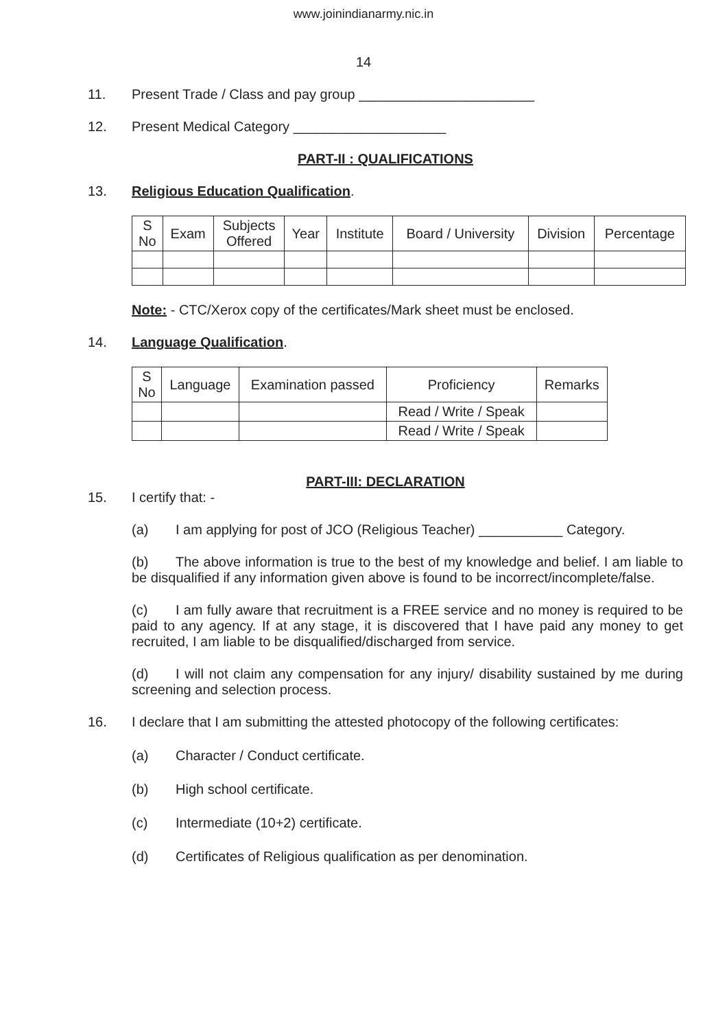www.joinindianarmy.nic.in
14
11. Present Trade / Class and pay group _______________________
12. Present Medical Category ____________________
PART-II : QUALIFICATIONS
13. Religious Education Qualification.
| S No | Exam | Subjects Offered | Year | Institute | Board / University | Division | Percentage |
| --- | --- | --- | --- | --- | --- | --- | --- |
Note: - CTC/Xerox copy of the certificates/Mark sheet must be enclosed.
14. Language Qualification.
| S No | Language | Examination passed | Proficiency | Remarks |
| --- | --- | --- | --- | --- |
| | | | Read / Write / Speak | |
| | | | Read / Write / Speak | |
PART-III: DECLARATION
15. I certify that: -
(a) I am applying for post of JCO (Religious Teacher) ___________ Category.
(b) The above information is true to the best of my knowledge and belief. I am liable to be disqualified if any information given above is found to be incorrect/incomplete/false.
(c) I am fully aware that recruitment is a FREE service and no money is required to be paid to any agency. If at any stage, it is discovered that I have paid any money to get recruited, I am liable to be disqualified/discharged from service.
(d) I will not claim any compensation for any injury/ disability sustained by me during screening and selection process.
16. I declare that I am submitting the attested photocopy of the following certificates:
(a) Character / Conduct certificate.
(b) High school certificate.
(c) Intermediate (10+2) certificate.
(d) Certificates of Religious qualification as per denomination.